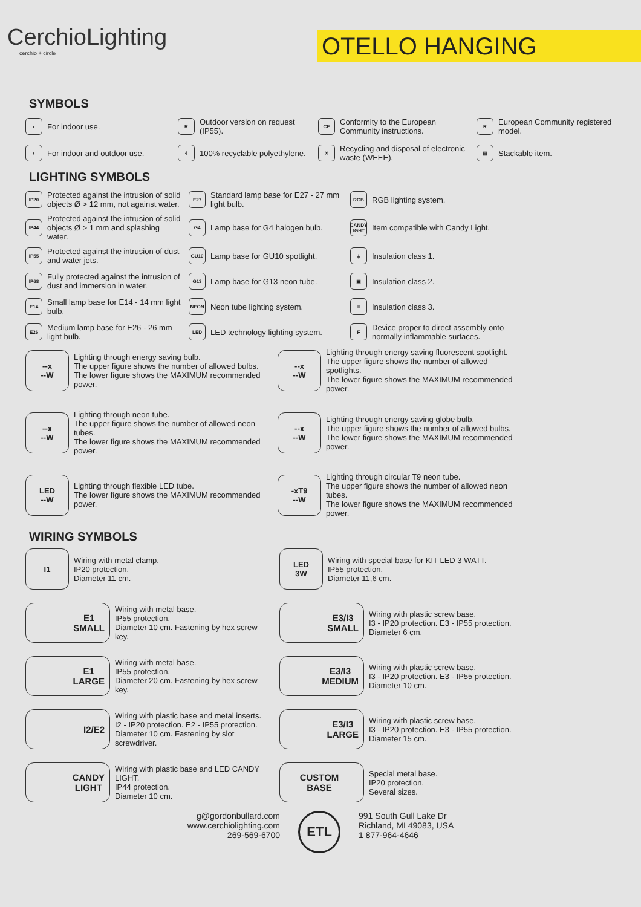CerchioLighting
cerchio + circle
OTELLO HANGING
SYMBOLS
◐ For indoor use.
R Outdoor version on request (IP55).
CE Conformity to the European Community instructions.
R European Community registered model.
◐ For indoor and outdoor use.
4 100% recyclable polyethylene.
✕ Recycling and disposal of electronic waste (WEEE).
▤ Stackable item.
LIGHTING SYMBOLS
IP20 Protected against the intrusion of solid objects Ø > 12 mm, not against water.
E27 Standard lamp base for E27 - 27 mm light bulb.
RGB RGB lighting system.
IP44 Protected against the intrusion of solid objects Ø > 1 mm and splashing water.
G4 Lamp base for G4 halogen bulb.
CANDY LIGHT Item compatible with Candy Light.
IP55 Protected against the intrusion of dust and water jets.
GU10 Lamp base for GU10 spotlight.
⏚ Insulation class 1.
IP68 Fully protected against the intrusion of dust and immersion in water.
G13 Lamp base for G13 neon tube.
▣ Insulation class 2.
E14 Small lamp base for E14 - 14 mm light bulb.
NEON Neon tube lighting system.
III Insulation class 3.
E26 Medium lamp base for E26 - 26 mm light bulb.
LED LED technology lighting system.
F Device proper to direct assembly onto normally inflammable surfaces.
--x
--W Lighting through energy saving bulb.
The upper figure shows the number of allowed bulbs.
The lower figure shows the MAXIMUM recommended power.
--x
--W Lighting through energy saving fluorescent spotlight.
The upper figure shows the number of allowed spotlights.
The lower figure shows the MAXIMUM recommended power.
--x
--W Lighting through neon tube.
The upper figure shows the number of allowed neon tubes.
The lower figure shows the MAXIMUM recommended power.
--x
--W Lighting through energy saving globe bulb.
The upper figure shows the number of allowed bulbs.
The lower figure shows the MAXIMUM recommended power.
LED
--W Lighting through flexible LED tube.
The lower figure shows the MAXIMUM recommended power.
-xT9
--W Lighting through circular T9 neon tube.
The upper figure shows the number of allowed neon tubes.
The lower figure shows the MAXIMUM recommended power.
WIRING SYMBOLS
I1 Wiring with metal clamp.
IP20 protection.
Diameter 11 cm.
LED
3W Wiring with special base for KIT LED 3 WATT.
IP55 protection.
Diameter 11,6 cm.
E1
SMALL Wiring with metal base.
IP55 protection.
Diameter 10 cm. Fastening by hex screw key.
E3/I3
SMALL Wiring with plastic screw base.
I3 - IP20 protection. E3 - IP55 protection.
Diameter 6 cm.
E1
LARGE Wiring with metal base.
IP55 protection.
Diameter 20 cm. Fastening by hex screw key.
E3/I3
MEDIUM Wiring with plastic screw base.
I3 - IP20 protection. E3 - IP55 protection.
Diameter 10 cm.
I2/E2 Wiring with plastic base and metal inserts.
I2 - IP20 protection. E2 - IP55 protection.
Diameter 10 cm. Fastening by slot screwdriver.
E3/I3
LARGE Wiring with plastic screw base.
I3 - IP20 protection. E3 - IP55 protection.
Diameter 15 cm.
CANDY
LIGHT Wiring with plastic base and LED CANDY LIGHT.
IP44 protection.
Diameter 10 cm.
CUSTOM
BASE Special metal base.
IP20 protection.
Several sizes.
g@gordonbullard.com
www.cerchiolighting.com
269-569-6700
ETL
991 South Gull Lake Dr
Richland, MI 49083, USA
1 877-964-4646